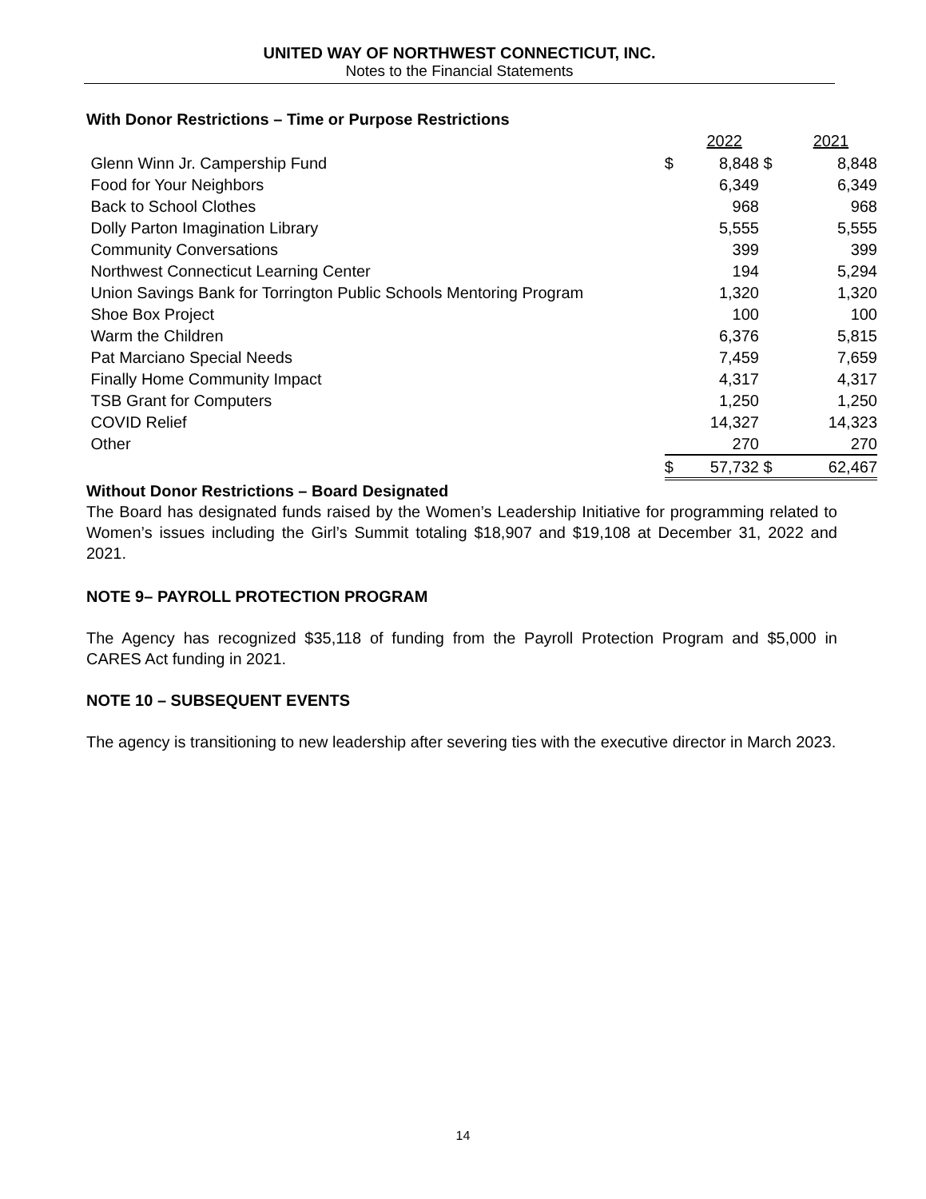UNITED WAY OF NORTHWEST CONNECTICUT, INC.
Notes to the Financial Statements
With Donor Restrictions – Time or Purpose Restrictions
| | | 2022 | | 2021 |
| --- | --- | --- | --- | --- |
| Glenn Winn Jr. Campership Fund | $ | 8,848 | $ | 8,848 |
| Food for Your Neighbors | | 6,349 | | 6,349 |
| Back to School Clothes | | 968 | | 968 |
| Dolly Parton Imagination Library | | 5,555 | | 5,555 |
| Community Conversations | | 399 | | 399 |
| Northwest Connecticut Learning Center | | 194 | | 5,294 |
| Union Savings Bank for Torrington Public Schools Mentoring Program | | 1,320 | | 1,320 |
| Shoe Box Project | | 100 | | 100 |
| Warm the Children | | 6,376 | | 5,815 |
| Pat Marciano Special Needs | | 7,459 | | 7,659 |
| Finally Home Community Impact | | 4,317 | | 4,317 |
| TSB Grant for Computers | | 1,250 | | 1,250 |
| COVID Relief | | 14,327 | | 14,323 |
| Other | | 270 | | 270 |
| | $ | 57,732 | $ | 62,467 |
Without Donor Restrictions – Board Designated
The Board has designated funds raised by the Women’s Leadership Initiative for programming related to Women’s issues including the Girl’s Summit totaling $18,907 and $19,108 at December 31, 2022 and 2021.
NOTE 9– PAYROLL PROTECTION PROGRAM
The Agency has recognized $35,118 of funding from the Payroll Protection Program and $5,000 in CARES Act funding in 2021.
NOTE 10 – SUBSEQUENT EVENTS
The agency is transitioning to new leadership after severing ties with the executive director in March 2023.
14